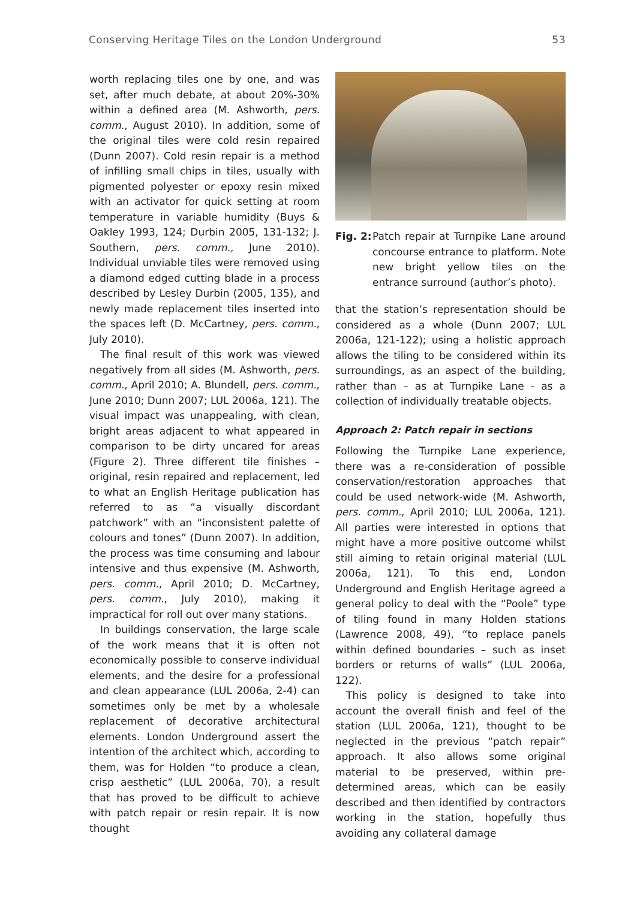Conserving Heritage Tiles on the London Underground 53
worth replacing tiles one by one, and was set, after much debate, at about 20%-30% within a defined area (M. Ashworth, pers. comm., August 2010). In addition, some of the original tiles were cold resin repaired (Dunn 2007). Cold resin repair is a method of infilling small chips in tiles, usually with pigmented polyester or epoxy resin mixed with an activator for quick setting at room temperature in variable humidity (Buys & Oakley 1993, 124; Durbin 2005, 131-132; J. Southern, pers. comm., June 2010). Individual unviable tiles were removed using a diamond edged cutting blade in a process described by Lesley Durbin (2005, 135), and newly made replacement tiles inserted into the spaces left (D. McCartney, pers. comm., July 2010).
The final result of this work was viewed negatively from all sides (M. Ashworth, pers. comm., April 2010; A. Blundell, pers. comm., June 2010; Dunn 2007; LUL 2006a, 121). The visual impact was unappealing, with clean, bright areas adjacent to what appeared in comparison to be dirty uncared for areas (Figure 2). Three different tile finishes – original, resin repaired and replacement, led to what an English Heritage publication has referred to as “a visually discordant patchwork” with an “inconsistent palette of colours and tones” (Dunn 2007). In addition, the process was time consuming and labour intensive and thus expensive (M. Ashworth, pers. comm., April 2010; D. McCartney, pers. comm., July 2010), making it impractical for roll out over many stations.
In buildings conservation, the large scale of the work means that it is often not economically possible to conserve individual elements, and the desire for a professional and clean appearance (LUL 2006a, 2-4) can sometimes only be met by a wholesale replacement of decorative architectural elements. London Underground assert the intention of the architect which, according to them, was for Holden “to produce a clean, crisp aesthetic” (LUL 2006a, 70), a result that has proved to be difficult to achieve with patch repair or resin repair. It is now thought
Fig. 2: Patch repair at Turnpike Lane around concourse entrance to platform. Note new bright yellow tiles on the entrance surround (author’s photo).
that the station’s representation should be considered as a whole (Dunn 2007; LUL 2006a, 121-122); using a holistic approach allows the tiling to be considered within its surroundings, as an aspect of the building, rather than – as at Turnpike Lane - as a collection of individually treatable objects.
Approach 2: Patch repair in sections
Following the Turnpike Lane experience, there was a re-consideration of possible conservation/restoration approaches that could be used network-wide (M. Ashworth, pers. comm., April 2010; LUL 2006a, 121). All parties were interested in options that might have a more positive outcome whilst still aiming to retain original material (LUL 2006a, 121). To this end, London Underground and English Heritage agreed a general policy to deal with the “Poole” type of tiling found in many Holden stations (Lawrence 2008, 49), “to replace panels within defined boundaries – such as inset borders or returns of walls” (LUL 2006a, 122).
This policy is designed to take into account the overall finish and feel of the station (LUL 2006a, 121), thought to be neglected in the previous “patch repair” approach. It also allows some original material to be preserved, within pre-determined areas, which can be easily described and then identified by contractors working in the station, hopefully thus avoiding any collateral damage